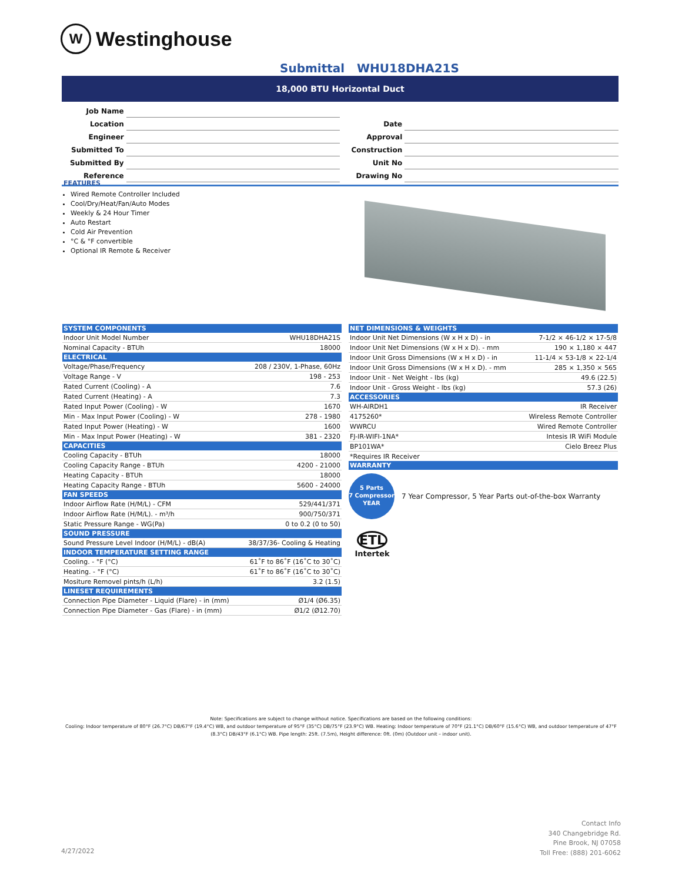W Westinghouse
Submittal WHU18DHA21S
18,000 BTU Horizontal Duct
| Job Name | | | |
| Location | | Date | |
| Engineer | | Approval | |
| Submitted To | | Construction | |
| Submitted By | | Unit No | |
| Reference | | Drawing No | |
FEATURES
Wired Remote Controller Included
Cool/Dry/Heat/Fan/Auto Modes
Weekly & 24 Hour Timer
Auto Restart
Cold Air Prevention
°C & °F convertible
Optional IR Remote & Receiver
| SYSTEM COMPONENTS | |
| --- | --- |
| Indoor Unit Model Number | WHU18DHA21S |
| Nominal Capacity - BTUh | 18000 |
| ELECTRICAL | |
| Voltage/Phase/Frequency | 208 / 230V, 1-Phase, 60Hz |
| Voltage Range - V | 198 - 253 |
| Rated Current (Cooling) - A | 7.6 |
| Rated Current (Heating) - A | 7.3 |
| Rated Input Power (Cooling) - W | 1670 |
| Min - Max Input Power (Cooling) - W | 278 - 1980 |
| Rated Input Power (Heating) - W | 1600 |
| Min - Max Input Power (Heating) - W | 381 - 2320 |
| CAPACITIES | |
| Cooling Capacity - BTUh | 18000 |
| Cooling Capacity Range - BTUh | 4200 - 21000 |
| Heating Capacity - BTUh | 18000 |
| Heating Capacity Range - BTUh | 5600 - 24000 |
| FAN SPEEDS | |
| Indoor Airflow Rate (H/M/L) - CFM | 529/441/371 |
| Indoor Airflow Rate (H/M/L). - m³/h | 900/750/371 |
| Static Pressure Range - WG(Pa) | 0 to 0.2 (0 to 50) |
| SOUND PRESSURE | |
| Sound Pressure Level Indoor (H/M/L) - dB(A) | 38/37/36- Cooling & Heating |
| INDOOR TEMPERATURE SETTING RANGE | |
| Cooling. - °F (°C) | 61˚F to 86˚F (16˚C to 30˚C) |
| Heating. - °F (°C) | 61˚F to 86˚F (16˚C to 30˚C) |
| Mositure Removel pints/h (L/h) | 3.2 (1.5) |
| LINESET REQUIREMENTS | |
| Connection Pipe Diameter - Liquid (Flare) - in (mm) | Ø1/4 (Ø6.35) |
| Connection Pipe Diameter - Gas (Flare) - in (mm) | Ø1/2 (Ø12.70) |
| NET DIMENSIONS & WEIGHTS | |
| --- | --- |
| Indoor Unit Net Dimensions (W x H x D) - in | 7-1/2 × 46-1/2 × 17-5/8 |
| Indoor Unit Net Dimensions (W x H x D). - mm | 190 × 1,180 × 447 |
| Indoor Unit Gross Dimensions (W x H x D) - in | 11-1/4 × 53-1/8 × 22-1/4 |
| Indoor Unit Gross Dimensions (W x H x D). - mm | 285 × 1,350 × 565 |
| Indoor Unit - Net Weight - lbs (kg) | 49.6 (22.5) |
| Indoor Unit - Gross Weight - lbs (kg) | 57.3 (26) |
| ACCESSORIES | |
| WH-AIRDH1 | IR Receiver |
| 4175260* | Wireless Remote Controller |
| WWRCU | Wired Remote Controller |
| FJ-IR-WIFI-1NA* | Intesis IR WiFi Module |
| BP101WA* | Cielo Breez Plus |
| *Requires IR Receiver | |
| WARRANTY | |
5 Parts
7 Compressor
YEAR
7 Year Compressor, 5 Year Parts out-of-the-box Warranty
ETL
Intertek
Note: Specifications are subject to change without notice. Specifications are based on the following conditions:
Cooling: Indoor temperature of 80°F (26.7°C) DB/67°F (19.4°C) WB, and outdoor temperature of 95°F (35°C) DB/75°F (23.9°C) WB. Heating: Indoor temperature of 70°F (21.1°C) DB/60°F (15.6°C) WB, and outdoor temperature of 47°F (8.3°C) DB/43°F (6.1°C) WB. Pipe length: 25ft. (7.5m), Height difference: 0ft. (0m) (Outdoor unit – indoor unit).
4/27/2022
Contact Info
340 Changebridge Rd.
Pine Brook, NJ 07058
Toll Free: (888) 201-6062